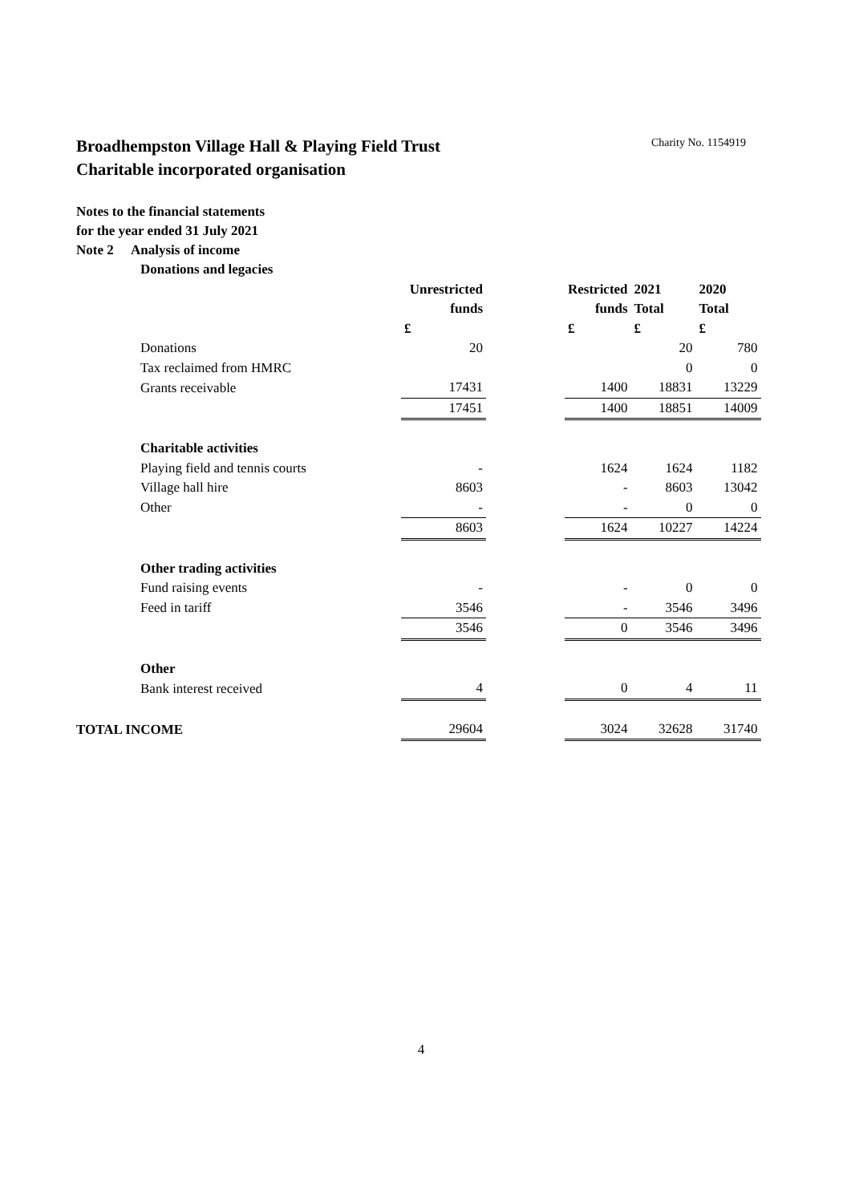Broadhempston Village Hall & Playing Field Trust Charity No. 1154919
Charitable incorporated organisation
Notes to the financial statements
for the year ended 31 July 2021
Note 2 Analysis of income
| Donations and legacies | | | | | |
| | Unrestricted | | Restricted | 2021 | 2020 |
| | funds | | funds | Total | Total |
| | £ | | £ | £ | £ |
| Donations | 20 | | | 20 | 780 |
| Tax reclaimed from HMRC | | | | 0 | 0 |
| Grants receivable | 17431 | | 1400 | 18831 | 13229 |
| | 17451 | | 1400 | 18851 | 14009 |
| Charitable activities | | | | | |
| Playing field and tennis courts | - | | 1624 | 1624 | 1182 |
| Village hall hire | 8603 | | - | 8603 | 13042 |
| Other | - | | - | 0 | 0 |
| | 8603 | | 1624 | 10227 | 14224 |
| Other trading activities | | | | | |
| Fund raising events | - | | - | 0 | 0 |
| Feed in tariff | 3546 | | - | 3546 | 3496 |
| | 3546 | | 0 | 3546 | 3496 |
| Other | | | | | |
| Bank interest received | 4 | | 0 | 4 | 11 |
| TOTAL INCOME | 29604 | | 3024 | 32628 | 31740 |
4